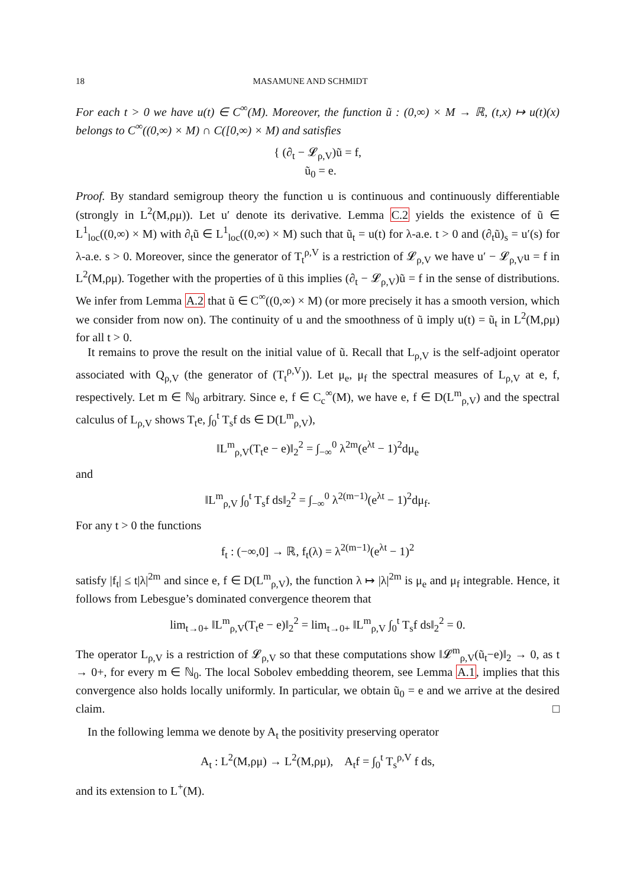18 MASAMUNE AND SCHMIDT
For each t > 0 we have u(t) ∈ C<sup>∞</sup>(M). Moreover, the function ũ : (0,∞) × M → ℝ, (t,x) ↦ u(t)(x) belongs to C<sup>∞</sup>((0,∞) × M) ∩ C([0,∞) × M) and satisfies
{ (∂<sub>t</sub> − 𝓛<sub>ρ,V</sub>)ũ = f,
ũ<sub>0</sub> = e.
Proof. By standard semigroup theory the function u is continuous and continuously differentiable (strongly in L<sup>2</sup>(M,ρμ)). Let u′ denote its derivative. Lemma C.2 yields the existence of ũ ∈ L<sup>1</sup><sub>loc</sub>((0,∞) × M) with ∂<sub>t</sub>ũ ∈ L<sup>1</sup><sub>loc</sub>((0,∞) × M) such that ũ<sub>t</sub> = u(t) for λ-a.e. t > 0 and (∂<sub>t</sub>ũ)<sub>s</sub> = u′(s) for λ-a.e. s > 0. Moreover, since the generator of T<sub>t</sub><sup>ρ,V</sup> is a restriction of 𝓛<sub>ρ,V</sub> we have u′ − 𝓛<sub>ρ,V</sub>u = f in L<sup>2</sup>(M,ρμ). Together with the properties of ũ this implies (∂<sub>t</sub> − 𝓛<sub>ρ,V</sub>)ũ = f in the sense of distributions. We infer from Lemma A.2 that ũ ∈ C<sup>∞</sup>((0,∞) × M) (or more precisely it has a smooth version, which we consider from now on). The continuity of u and the smoothness of ũ imply u(t) = ũ<sub>t</sub> in L<sup>2</sup>(M,ρμ) for all t > 0.
It remains to prove the result on the initial value of ũ. Recall that L<sub>ρ,V</sub> is the self-adjoint operator associated with Q<sub>ρ,V</sub> (the generator of (T<sub>t</sub><sup>ρ,V</sup>)). Let μ<sub>e</sub>, μ<sub>f</sub> the spectral measures of L<sub>ρ,V</sub> at e, f, respectively. Let m ∈ ℕ<sub>0</sub> arbitrary. Since e, f ∈ C<sub>c</sub><sup>∞</sup>(M), we have e, f ∈ D(L<sup>m</sup><sub>ρ,V</sub>) and the spectral calculus of L<sub>ρ,V</sub> shows T<sub>t</sub>e, ∫<sub>0</sub><sup>t</sup> T<sub>s</sub>f ds ∈ D(L<sup>m</sup><sub>ρ,V</sub>),
‖L<sup>m</sup><sub>ρ,V</sub>(T<sub>t</sub>e − e)‖<sub>2</sub><sup>2</sup> = ∫<sub>−∞</sub><sup>0</sup> λ<sup>2m</sup>(e<sup>λt</sup> − 1)<sup>2</sup>dμ<sub>e</sub>
and
‖L<sup>m</sup><sub>ρ,V</sub> ∫<sub>0</sub><sup>t</sup> T<sub>s</sub>f ds‖<sub>2</sub><sup>2</sup> = ∫<sub>−∞</sub><sup>0</sup> λ<sup>2(m−1)</sup>(e<sup>λt</sup> − 1)<sup>2</sup>dμ<sub>f</sub>.
For any t > 0 the functions
f<sub>t</sub> : (−∞,0] → ℝ, f<sub>t</sub>(λ) = λ<sup>2(m−1)</sup>(e<sup>λt</sup> − 1)<sup>2</sup>
satisfy |f<sub>t</sub>| ≤ t|λ|<sup>2m</sup> and since e, f ∈ D(L<sup>m</sup><sub>ρ,V</sub>), the function λ ↦ |λ|<sup>2m</sup> is μ<sub>e</sub> and μ<sub>f</sub> integrable. Hence, it follows from Lebesgue’s dominated convergence theorem that
lim<sub>t→0+</sub> ‖L<sup>m</sup><sub>ρ,V</sub>(T<sub>t</sub>e − e)‖<sub>2</sub><sup>2</sup> = lim<sub>t→0+</sub> ‖L<sup>m</sup><sub>ρ,V</sub> ∫<sub>0</sub><sup>t</sup> T<sub>s</sub>f ds‖<sub>2</sub><sup>2</sup> = 0.
The operator L<sub>ρ,V</sub> is a restriction of 𝓛<sub>ρ,V</sub> so that these computations show ‖𝓛<sup>m</sup><sub>ρ,V</sub>(ũ<sub>t</sub>−e)‖<sub>2</sub> → 0, as t → 0+, for every m ∈ ℕ<sub>0</sub>. The local Sobolev embedding theorem, see Lemma A.1, implies that this convergence also holds locally uniformly. In particular, we obtain ũ<sub>0</sub> = e and we arrive at the desired claim. □
In the following lemma we denote by A<sub>t</sub> the positivity preserving operator
A<sub>t</sub> : L<sup>2</sup>(M,ρμ) → L<sup>2</sup>(M,ρμ), A<sub>t</sub>f = ∫<sub>0</sub><sup>t</sup> T<sub>s</sub><sup>ρ,V</sup> f ds,
and its extension to L<sup>+</sup>(M).